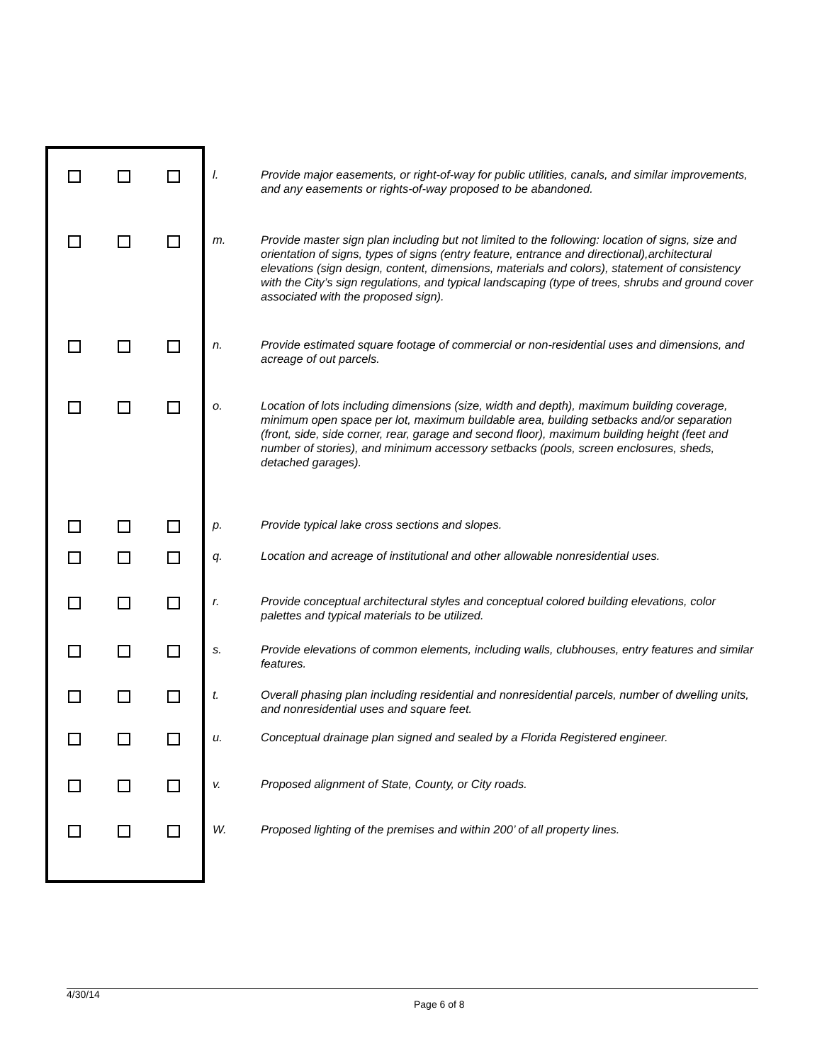| | | | l. | Provide major easements, or right-of-way for public utilities, canals, and similar improvements, and any easements or rights-of-way proposed to be abandoned. |
| | | | m. | Provide master sign plan including but not limited to the following: location of signs, size and orientation of signs, types of signs (entry feature, entrance and directional),architectural elevations (sign design, content, dimensions, materials and colors), statement of consistency with the City’s sign regulations, and typical landscaping (type of trees, shrubs and ground cover associated with the proposed sign). |
| | | | n. | Provide estimated square footage of commercial or non-residential uses and dimensions, and acreage of out parcels. |
| | | | o. | Location of lots including dimensions (size, width and depth), maximum building coverage, minimum open space per lot, maximum buildable area, building setbacks and/or separation (front, side, side corner, rear, garage and second floor), maximum building height (feet and number of stories), and minimum accessory setbacks (pools, screen enclosures, sheds, detached garages). |
| | | | p. | Provide typical lake cross sections and slopes. |
| | | | q. | Location and acreage of institutional and other allowable nonresidential uses. |
| | | | r. | Provide conceptual architectural styles and conceptual colored building elevations, color palettes and typical materials to be utilized. |
| | | | s. | Provide elevations of common elements, including walls, clubhouses, entry features and similar features. |
| | | | t. | Overall phasing plan including residential and nonresidential parcels, number of dwelling units, and nonresidential uses and square feet. |
| | | | u. | Conceptual drainage plan signed and sealed by a Florida Registered engineer. |
| | | | v. | Proposed alignment of State, County, or City roads. |
| | | | W. | Proposed lighting of the premises and within 200’ of all property lines. |
4/30/14
Page 6 of 8